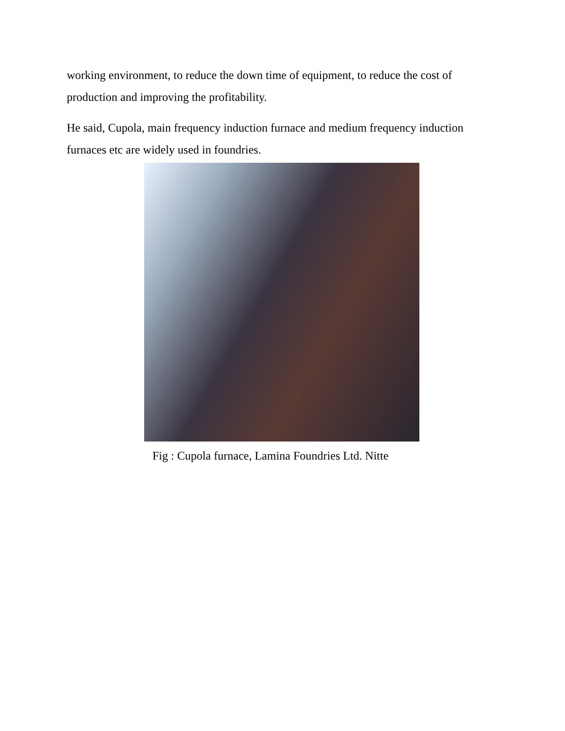working environment, to reduce the down time of equipment, to reduce the cost of production and improving the profitability.
He said, Cupola, main frequency induction furnace and medium frequency induction furnaces etc are widely used in foundries.
Fig : Cupola furnace, Lamina Foundries Ltd. Nitte